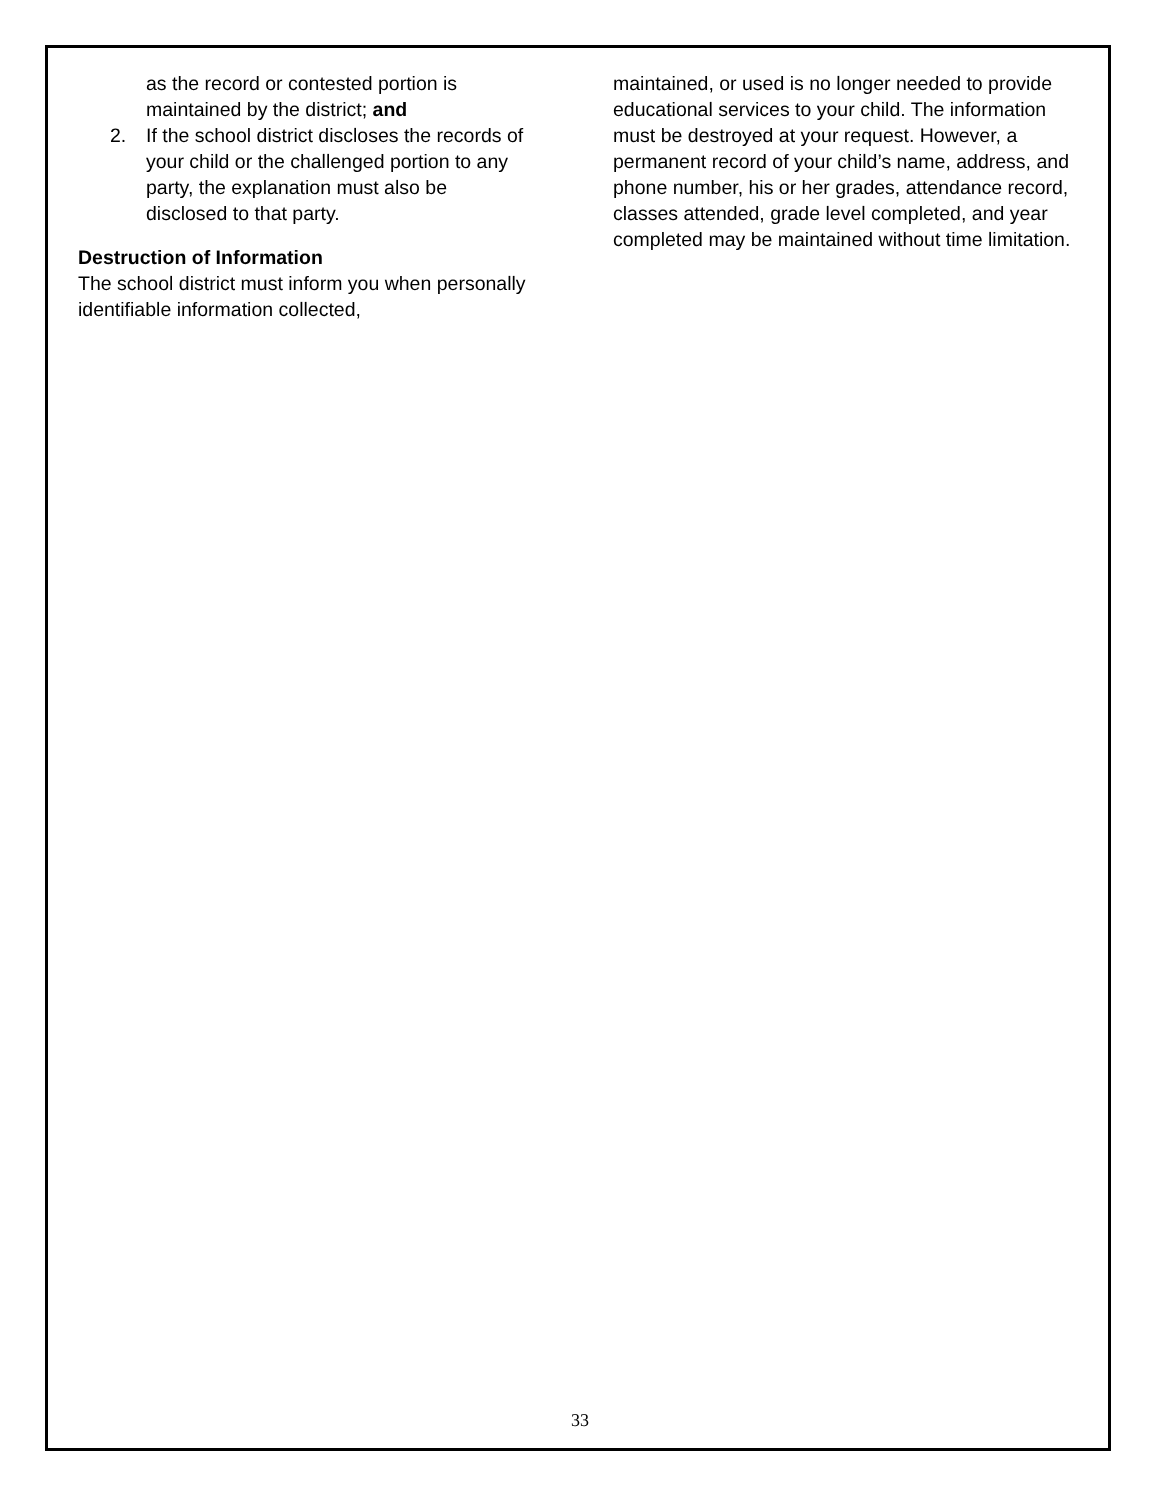as the record or contested portion is maintained by the district; and
2. If the school district discloses the records of your child or the challenged portion to any party, the explanation must also be disclosed to that party.
Destruction of Information
The school district must inform you when personally identifiable information collected,
maintained, or used is no longer needed to provide educational services to your child. The information must be destroyed at your request. However, a permanent record of your child’s name, address, and phone number, his or her grades, attendance record, classes attended, grade level completed, and year completed may be maintained without time limitation.
33